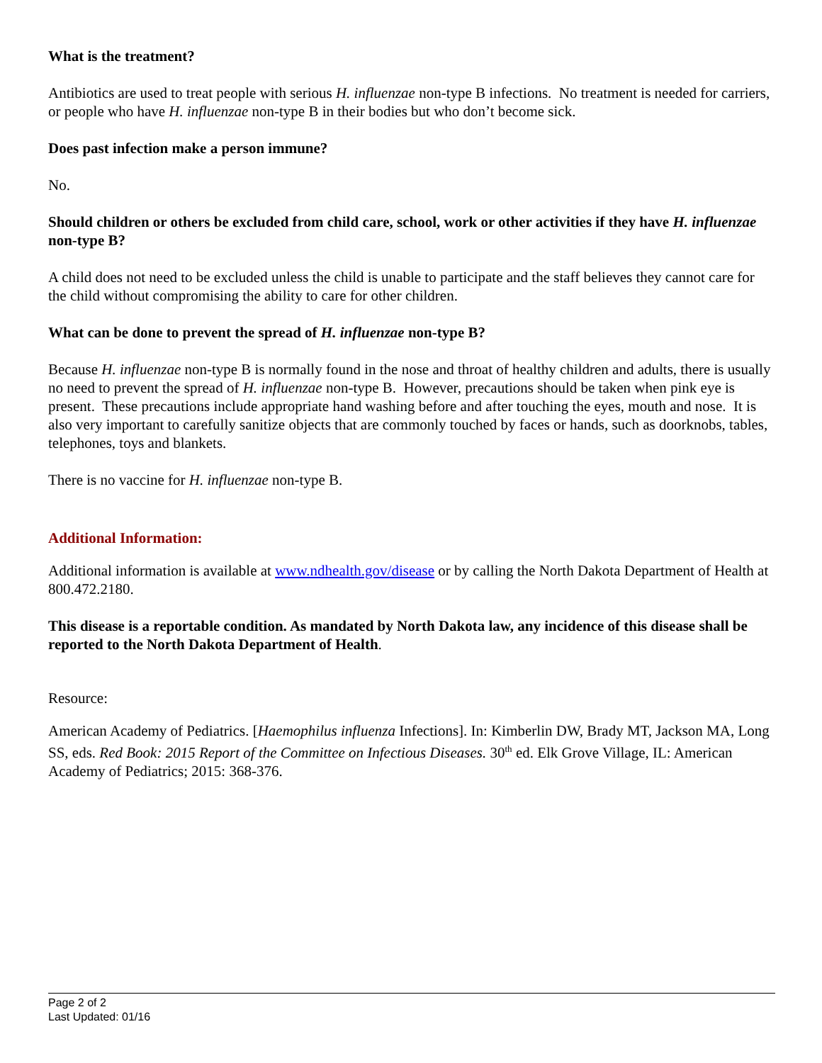What is the treatment?
Antibiotics are used to treat people with serious H. influenzae non-type B infections. No treatment is needed for carriers, or people who have H. influenzae non-type B in their bodies but who don’t become sick.
Does past infection make a person immune?
No.
Should children or others be excluded from child care, school, work or other activities if they have H. influenzae non-type B?
A child does not need to be excluded unless the child is unable to participate and the staff believes they cannot care for the child without compromising the ability to care for other children.
What can be done to prevent the spread of H. influenzae non-type B?
Because H. influenzae non-type B is normally found in the nose and throat of healthy children and adults, there is usually no need to prevent the spread of H. influenzae non-type B. However, precautions should be taken when pink eye is present. These precautions include appropriate hand washing before and after touching the eyes, mouth and nose. It is also very important to carefully sanitize objects that are commonly touched by faces or hands, such as doorknobs, tables, telephones, toys and blankets.
There is no vaccine for H. influenzae non-type B.
Additional Information:
Additional information is available at www.ndhealth.gov/disease or by calling the North Dakota Department of Health at 800.472.2180.
This disease is a reportable condition. As mandated by North Dakota law, any incidence of this disease shall be reported to the North Dakota Department of Health.
Resource:
American Academy of Pediatrics. [Haemophilus influenza Infections]. In: Kimberlin DW, Brady MT, Jackson MA, Long SS, eds. Red Book: 2015 Report of the Committee on Infectious Diseases. 30<sup>th</sup> ed. Elk Grove Village, IL: American Academy of Pediatrics; 2015: 368-376.
Page 2 of 2
Last Updated: 01/16